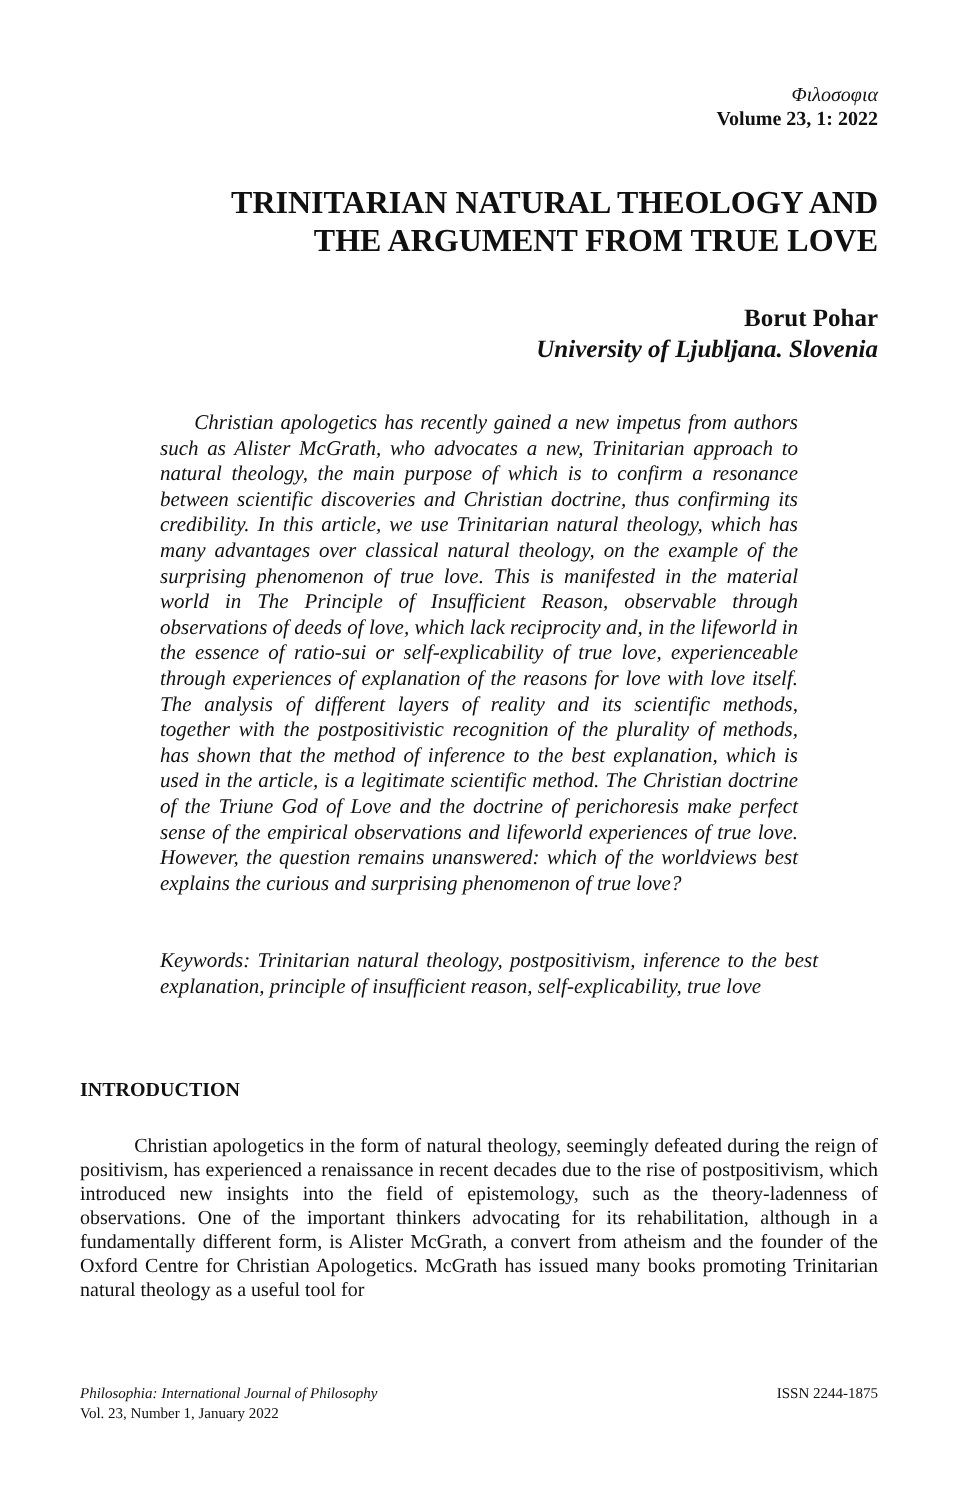Φιλοσοφια
Volume 23, 1: 2022
TRINITARIAN NATURAL THEOLOGY AND
THE ARGUMENT FROM TRUE LOVE
Borut Pohar
University of Ljubljana. Slovenia
Christian apologetics has recently gained a new impetus from authors such as Alister McGrath, who advocates a new, Trinitarian approach to natural theology, the main purpose of which is to confirm a resonance between scientific discoveries and Christian doctrine, thus confirming its credibility. In this article, we use Trinitarian natural theology, which has many advantages over classical natural theology, on the example of the surprising phenomenon of true love. This is manifested in the material world in The Principle of Insufficient Reason, observable through observations of deeds of love, which lack reciprocity and, in the lifeworld in the essence of ratio-sui or self-explicability of true love, experienceable through experiences of explanation of the reasons for love with love itself. The analysis of different layers of reality and its scientific methods, together with the postpositivistic recognition of the plurality of methods, has shown that the method of inference to the best explanation, which is used in the article, is a legitimate scientific method. The Christian doctrine of the Triune God of Love and the doctrine of perichoresis make perfect sense of the empirical observations and lifeworld experiences of true love. However, the question remains unanswered: which of the worldviews best explains the curious and surprising phenomenon of true love?
Keywords: Trinitarian natural theology, postpositivism, inference to the best explanation, principle of insufficient reason, self-explicability, true love
INTRODUCTION
Christian apologetics in the form of natural theology, seemingly defeated during the reign of positivism, has experienced a renaissance in recent decades due to the rise of postpositivism, which introduced new insights into the field of epistemology, such as the theory-ladenness of observations. One of the important thinkers advocating for its rehabilitation, although in a fundamentally different form, is Alister McGrath, a convert from atheism and the founder of the Oxford Centre for Christian Apologetics. McGrath has issued many books promoting Trinitarian natural theology as a useful tool for
Philosophia: International Journal of Philosophy
Vol. 23, Number 1, January 2022
ISSN 2244-1875